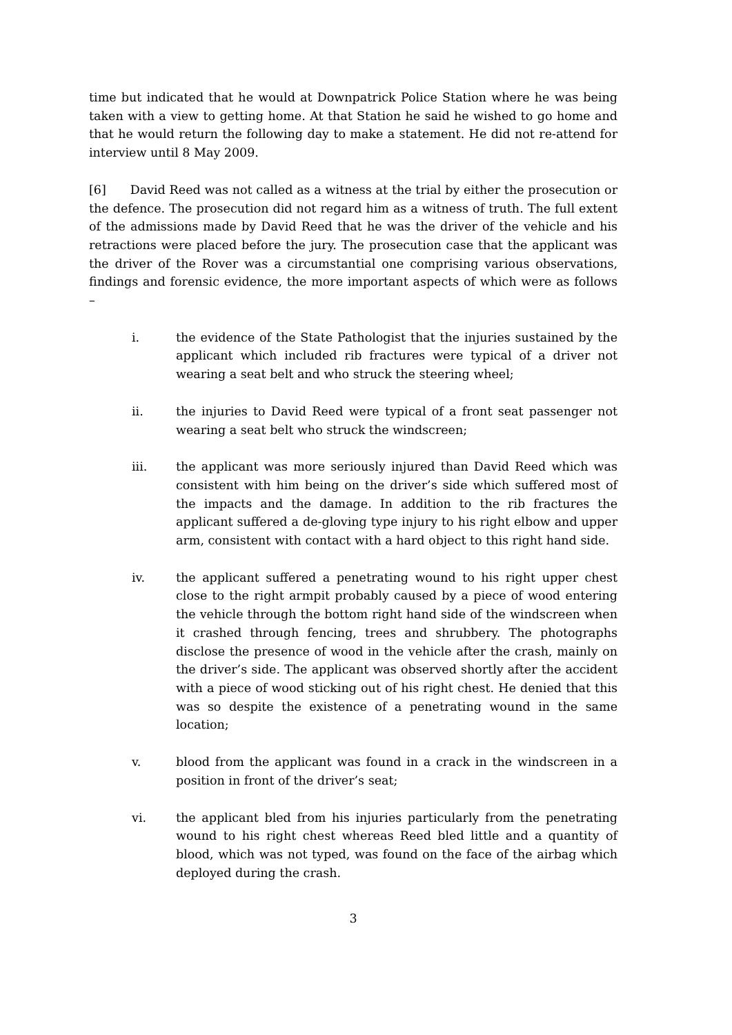time but indicated that he would at Downpatrick Police Station where he was being taken with a view to getting home. At that Station he said he wished to go home and that he would return the following day to make a statement. He did not re-attend for interview until 8 May 2009.
[6] David Reed was not called as a witness at the trial by either the prosecution or the defence. The prosecution did not regard him as a witness of truth. The full extent of the admissions made by David Reed that he was the driver of the vehicle and his retractions were placed before the jury. The prosecution case that the applicant was the driver of the Rover was a circumstantial one comprising various observations, findings and forensic evidence, the more important aspects of which were as follows –
i. the evidence of the State Pathologist that the injuries sustained by the applicant which included rib fractures were typical of a driver not wearing a seat belt and who struck the steering wheel;
ii. the injuries to David Reed were typical of a front seat passenger not wearing a seat belt who struck the windscreen;
iii. the applicant was more seriously injured than David Reed which was consistent with him being on the driver’s side which suffered most of the impacts and the damage. In addition to the rib fractures the applicant suffered a de-gloving type injury to his right elbow and upper arm, consistent with contact with a hard object to this right hand side.
iv. the applicant suffered a penetrating wound to his right upper chest close to the right armpit probably caused by a piece of wood entering the vehicle through the bottom right hand side of the windscreen when it crashed through fencing, trees and shrubbery. The photographs disclose the presence of wood in the vehicle after the crash, mainly on the driver’s side. The applicant was observed shortly after the accident with a piece of wood sticking out of his right chest. He denied that this was so despite the existence of a penetrating wound in the same location;
v. blood from the applicant was found in a crack in the windscreen in a position in front of the driver’s seat;
vi. the applicant bled from his injuries particularly from the penetrating wound to his right chest whereas Reed bled little and a quantity of blood, which was not typed, was found on the face of the airbag which deployed during the crash.
3